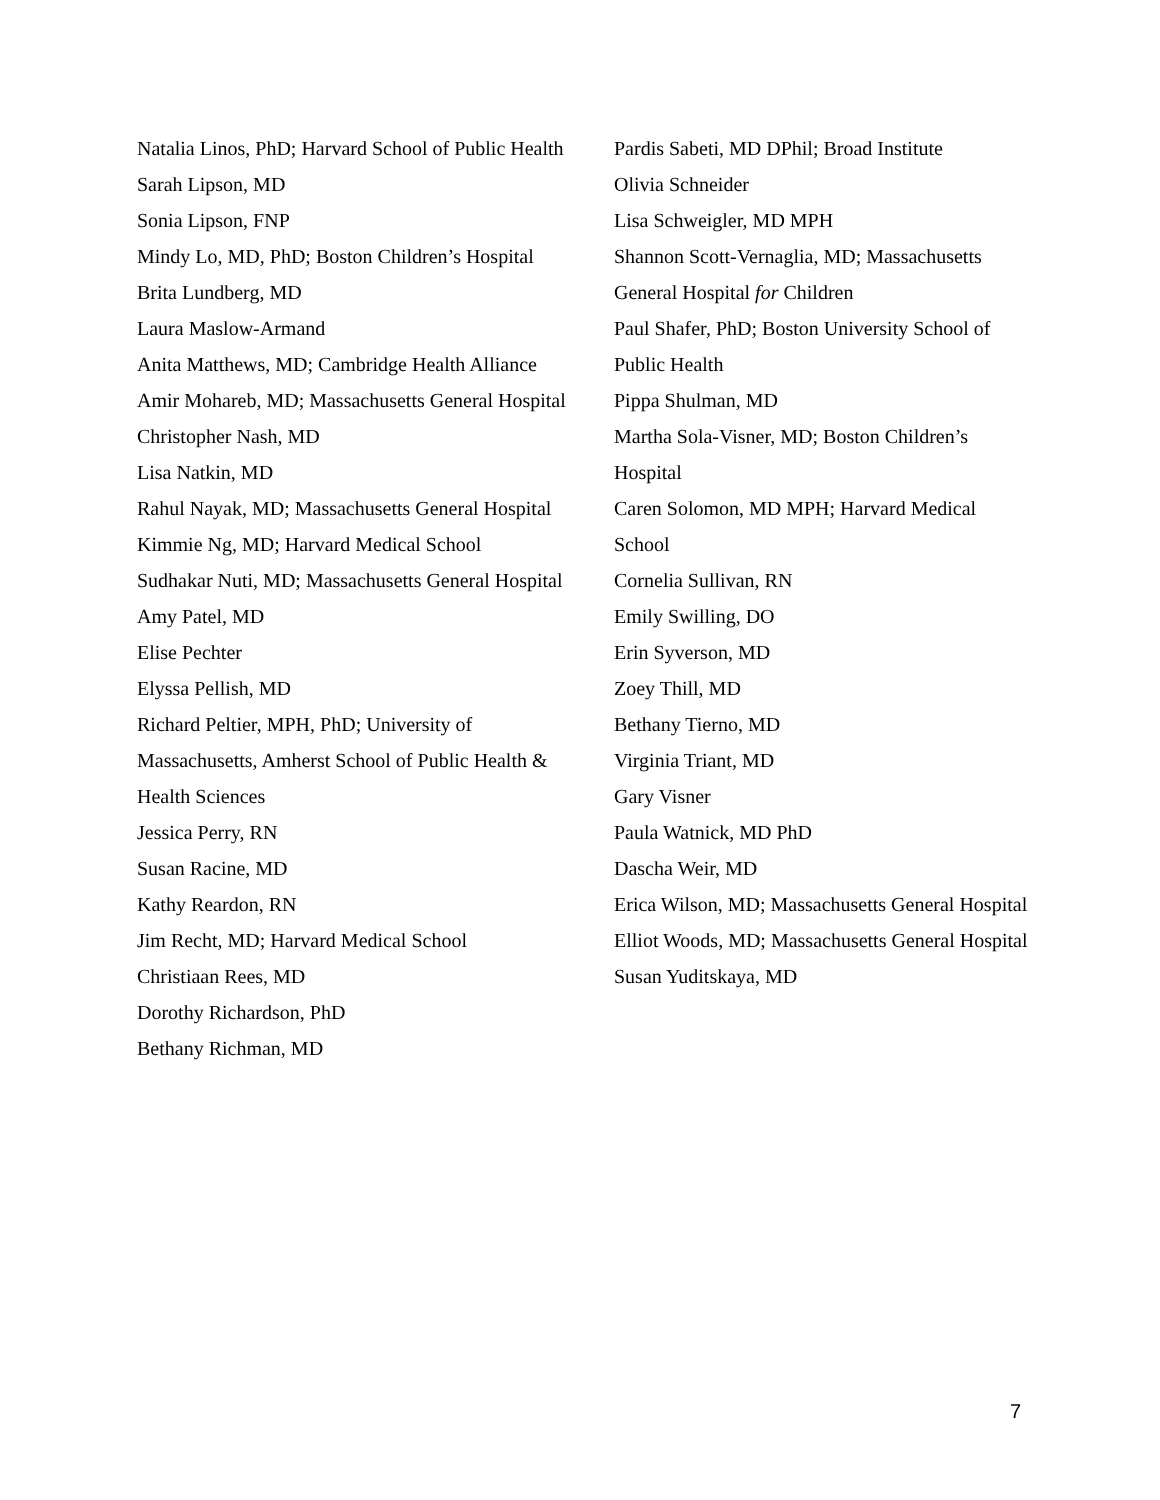Natalia Linos, PhD; Harvard School of Public Health
Sarah Lipson, MD
Sonia Lipson, FNP
Mindy Lo, MD, PhD; Boston Children’s Hospital
Brita Lundberg, MD
Laura Maslow-Armand
Anita Matthews, MD; Cambridge Health Alliance
Amir Mohareb, MD; Massachusetts General Hospital
Christopher Nash, MD
Lisa Natkin, MD
Rahul Nayak, MD; Massachusetts General Hospital
Kimmie Ng, MD; Harvard Medical School
Sudhakar Nuti, MD; Massachusetts General Hospital
Amy Patel, MD
Elise Pechter
Elyssa Pellish, MD
Richard Peltier, MPH, PhD; University of Massachusetts, Amherst School of Public Health & Health Sciences
Jessica Perry, RN
Susan Racine, MD
Kathy Reardon, RN
Jim Recht, MD; Harvard Medical School
Christiaan Rees, MD
Dorothy Richardson, PhD
Bethany Richman, MD
Pardis Sabeti, MD DPhil; Broad Institute
Olivia Schneider
Lisa Schweigler, MD MPH
Shannon Scott-Vernaglia, MD; Massachusetts General Hospital for Children
Paul Shafer, PhD; Boston University School of Public Health
Pippa Shulman, MD
Martha Sola-Visner, MD; Boston Children’s Hospital
Caren Solomon, MD MPH; Harvard Medical School
Cornelia Sullivan, RN
Emily Swilling, DO
Erin Syverson, MD
Zoey Thill, MD
Bethany Tierno, MD
Virginia Triant, MD
Gary Visner
Paula Watnick, MD PhD
Dascha Weir, MD
Erica Wilson, MD; Massachusetts General Hospital
Elliot Woods, MD; Massachusetts General Hospital
Susan Yuditskaya, MD
7